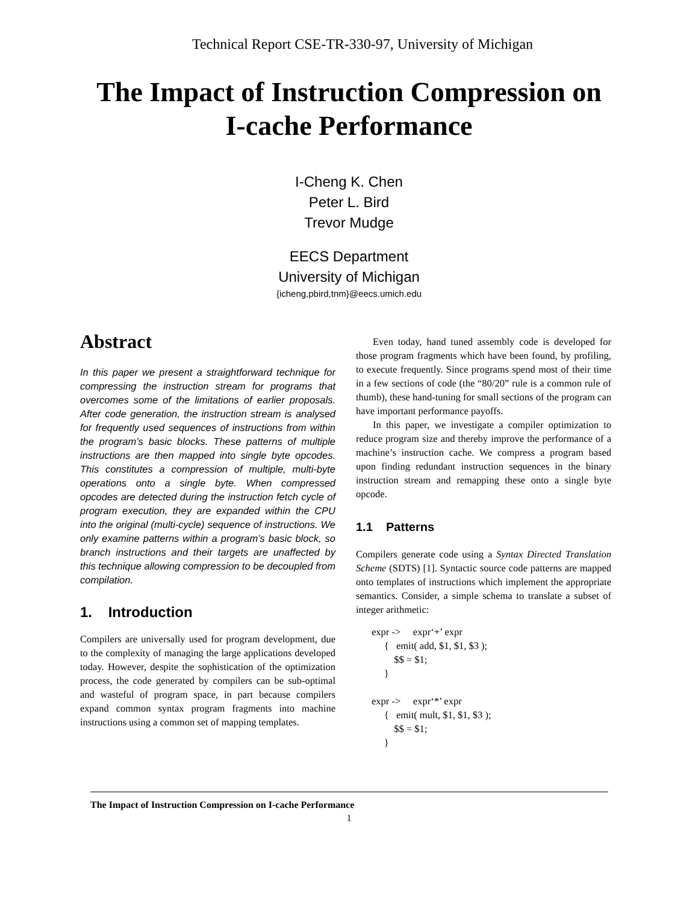Technical Report CSE-TR-330-97, University of Michigan
The Impact of Instruction Compression on
I-cache Performance
I-Cheng K. Chen
Peter L. Bird
Trevor Mudge
EECS Department
University of Michigan
{icheng,pbird,tnm}@eecs.umich.edu
Abstract
In this paper we present a straightforward technique for compressing the instruction stream for programs that overcomes some of the limitations of earlier proposals. After code generation, the instruction stream is analysed for frequently used sequences of instructions from within the program’s basic blocks. These patterns of multiple instructions are then mapped into single byte opcodes. This constitutes a compression of multiple, multi-byte operations onto a single byte. When compressed opcodes are detected during the instruction fetch cycle of program execution, they are expanded within the CPU into the original (multi-cycle) sequence of instructions. We only examine patterns within a program’s basic block, so branch instructions and their targets are unaffected by this technique allowing compression to be decoupled from compilation.
1. Introduction
Compilers are universally used for program development, due to the complexity of managing the large applications developed today. However, despite the sophistication of the optimization process, the code generated by compilers can be sub-optimal and wasteful of program space, in part because compilers expand common syntax program fragments into machine instructions using a common set of mapping templates.
Even today, hand tuned assembly code is developed for those program fragments which have been found, by profiling, to execute frequently. Since programs spend most of their time in a few sections of code (the “80/20” rule is a common rule of thumb), these hand-tuning for small sections of the program can have important performance payoffs.
In this paper, we investigate a compiler optimization to reduce program size and thereby improve the performance of a machine’s instruction cache. We compress a program based upon finding redundant instruction sequences in the binary instruction stream and remapping these onto a single byte opcode.
1.1 Patterns
Compilers generate code using a Syntax Directed Translation Scheme (SDTS) [1]. Syntactic source code patterns are mapped onto templates of instructions which implement the appropriate semantics. Consider, a simple schema to translate a subset of integer arithmetic:
expr ->     expr‘+’ expr
     {   emit( add, $1, $1, $3 );
         $$ = $1;
     }

expr ->     expr‘*’ expr
     {   emit( mult, $1, $1, $3 );
         $$ = $1;
     }
The Impact of Instruction Compression on I-cache Performance
1